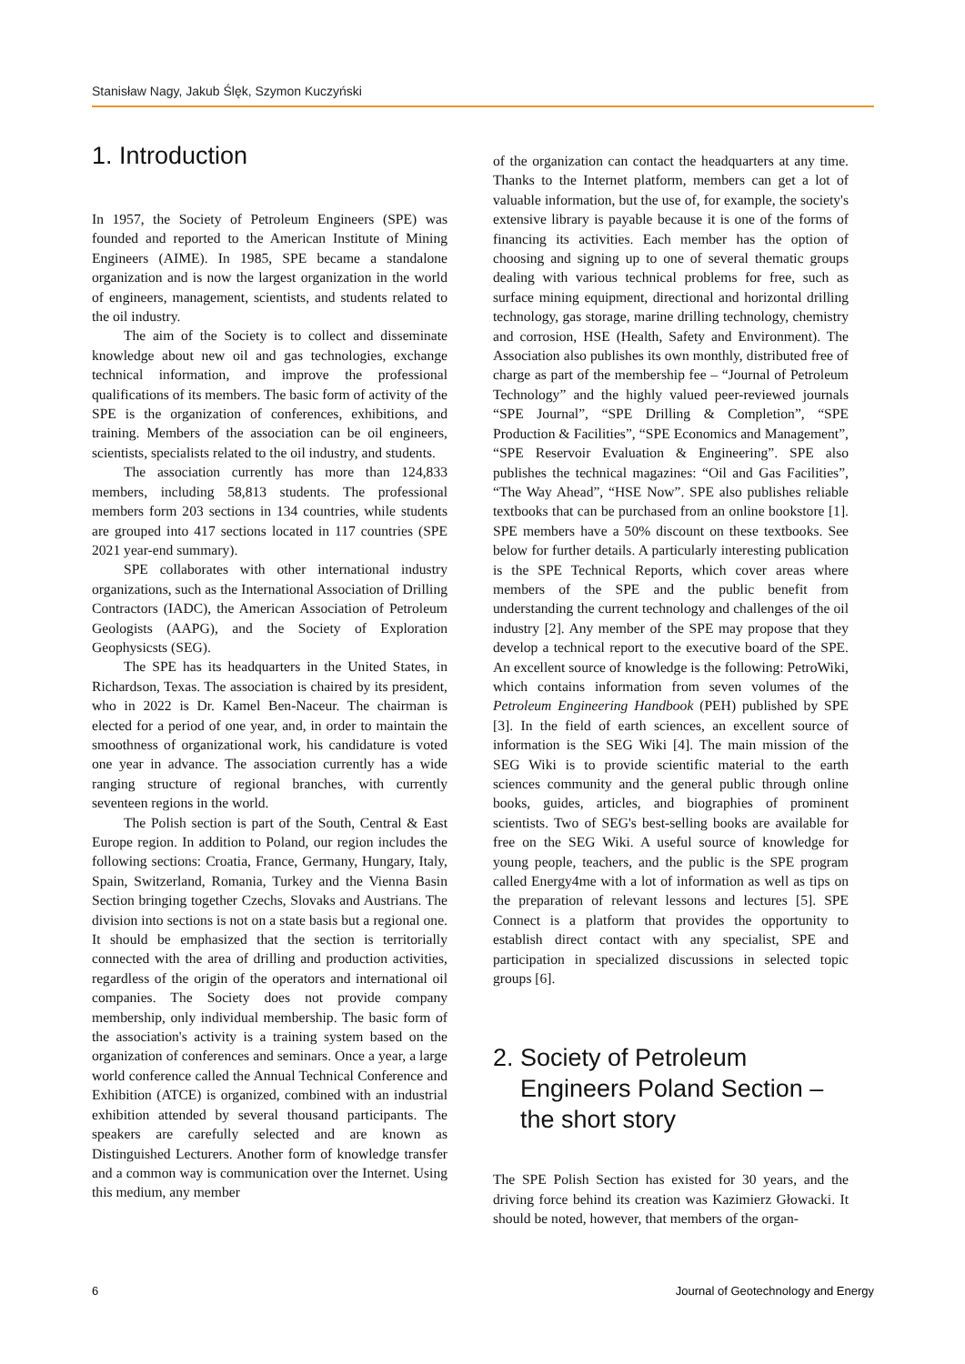Stanisław Nagy, Jakub Ślęk, Szymon Kuczyński
1. Introduction
In 1957, the Society of Petroleum Engineers (SPE) was founded and reported to the American Institute of Mining Engineers (AIME). In 1985, SPE became a standalone organization and is now the largest organization in the world of engineers, management, scientists, and students related to the oil industry.
The aim of the Society is to collect and disseminate knowledge about new oil and gas technologies, exchange technical information, and improve the professional qualifications of its members. The basic form of activity of the SPE is the organization of conferences, exhibitions, and training. Members of the association can be oil engineers, scientists, specialists related to the oil industry, and students.
The association currently has more than 124,833 members, including 58,813 students. The professional members form 203 sections in 134 countries, while students are grouped into 417 sections located in 117 countries (SPE 2021 year-end summary).
SPE collaborates with other international industry organizations, such as the International Association of Drilling Contractors (IADC), the American Association of Petroleum Geologists (AAPG), and the Society of Exploration Geophysicsts (SEG).
The SPE has its headquarters in the United States, in Richardson, Texas. The association is chaired by its president, who in 2022 is Dr. Kamel Ben-Naceur. The chairman is elected for a period of one year, and, in order to maintain the smoothness of organizational work, his candidature is voted one year in advance. The association currently has a wide ranging structure of regional branches, with currently seventeen regions in the world.
The Polish section is part of the South, Central & East Europe region. In addition to Poland, our region includes the following sections: Croatia, France, Germany, Hungary, Italy, Spain, Switzerland, Romania, Turkey and the Vienna Basin Section bringing together Czechs, Slovaks and Austrians. The division into sections is not on a state basis but a regional one. It should be emphasized that the section is territorially connected with the area of drilling and production activities, regardless of the origin of the operators and international oil companies. The Society does not provide company membership, only individual membership. The basic form of the association's activity is a training system based on the organization of conferences and seminars. Once a year, a large world conference called the Annual Technical Conference and Exhibition (ATCE) is organized, combined with an industrial exhibition attended by several thousand participants. The speakers are carefully selected and are known as Distinguished Lecturers. Another form of knowledge transfer and a common way is communication over the Internet. Using this medium, any member
of the organization can contact the headquarters at any time. Thanks to the Internet platform, members can get a lot of valuable information, but the use of, for example, the society's extensive library is payable because it is one of the forms of financing its activities. Each member has the option of choosing and signing up to one of several thematic groups dealing with various technical problems for free, such as surface mining equipment, directional and horizontal drilling technology, gas storage, marine drilling technology, chemistry and corrosion, HSE (Health, Safety and Environment). The Association also publishes its own monthly, distributed free of charge as part of the membership fee – “Journal of Petroleum Technology” and the highly valued peer-reviewed journals “SPE Journal”, “SPE Drilling & Completion”, “SPE Production & Facilities”, “SPE Economics and Management”, “SPE Reservoir Evaluation & Engineering”. SPE also publishes the technical magazines: “Oil and Gas Facilities”, “The Way Ahead”, “HSE Now”. SPE also publishes reliable textbooks that can be purchased from an online bookstore [1]. SPE members have a 50% discount on these textbooks. See below for further details. A particularly interesting publication is the SPE Technical Reports, which cover areas where members of the SPE and the public benefit from understanding the current technology and challenges of the oil industry [2]. Any member of the SPE may propose that they develop a technical report to the executive board of the SPE. An excellent source of knowledge is the following: PetroWiki, which contains information from seven volumes of the Petroleum Engineering Handbook (PEH) published by SPE [3]. In the field of earth sciences, an excellent source of information is the SEG Wiki [4]. The main mission of the SEG Wiki is to provide scientific material to the earth sciences community and the general public through online books, guides, articles, and biographies of prominent scientists. Two of SEG's best-selling books are available for free on the SEG Wiki. A useful source of knowledge for young people, teachers, and the public is the SPE program called Energy4me with a lot of information as well as tips on the preparation of relevant lessons and lectures [5]. SPE Connect is a platform that provides the opportunity to establish direct contact with any specialist, SPE and participation in specialized discussions in selected topic groups [6].
2. Society of Petroleum
Engineers Poland Section –
the short story
The SPE Polish Section has existed for 30 years, and the driving force behind its creation was Kazimierz Głowacki. It should be noted, however, that members of the organ-
6 Journal of Geotechnology and Energy